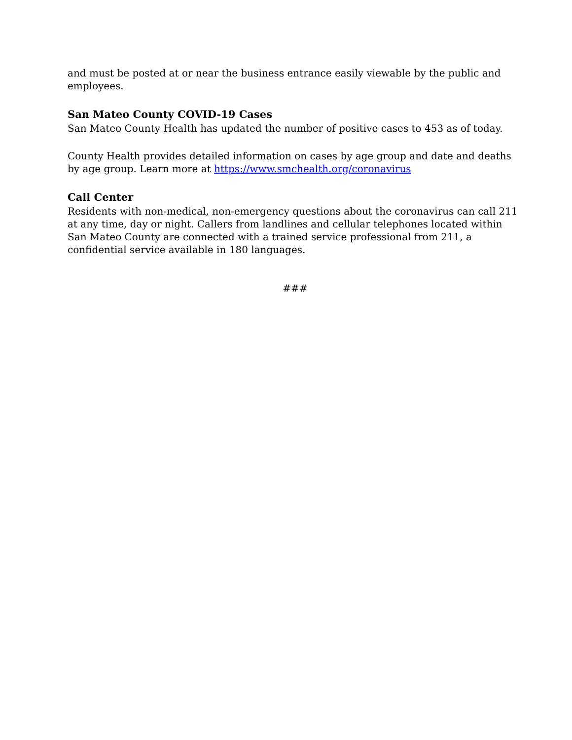and must be posted at or near the business entrance easily viewable by the public and employees.
San Mateo County COVID-19 Cases
San Mateo County Health has updated the number of positive cases to 453 as of today.
County Health provides detailed information on cases by age group and date and deaths by age group. Learn more at https://www.smchealth.org/coronavirus
Call Center
Residents with non-medical, non-emergency questions about the coronavirus can call 211 at any time, day or night. Callers from landlines and cellular telephones located within San Mateo County are connected with a trained service professional from 211, a confidential service available in 180 languages.
###